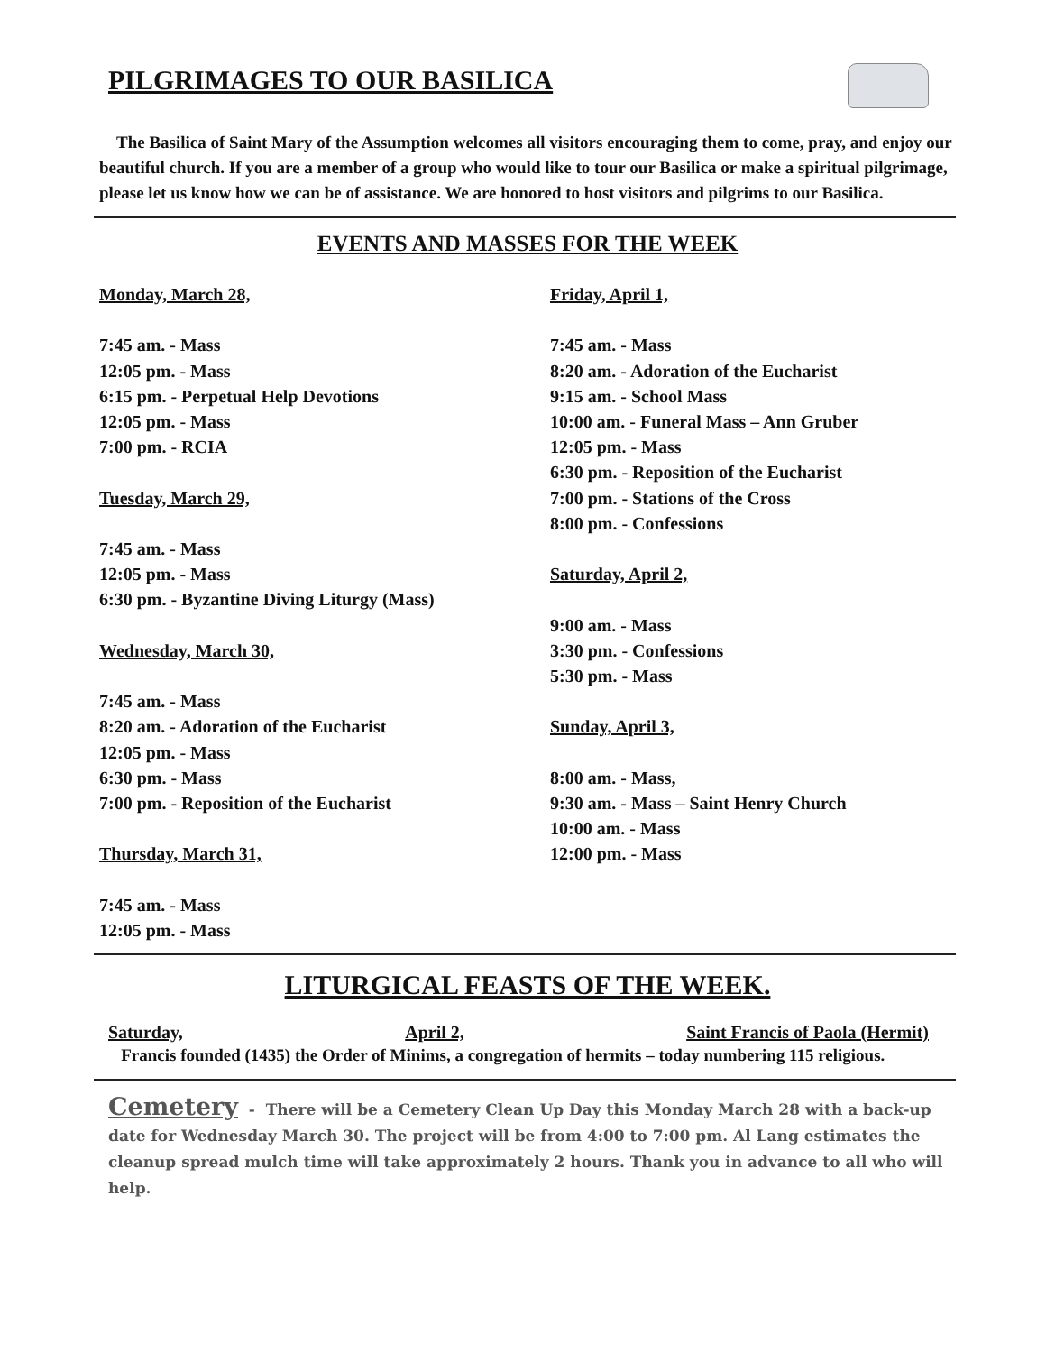PILGRIMAGES TO OUR BASILICA
The Basilica of Saint Mary of the Assumption welcomes all visitors encouraging them to come, pray, and enjoy our beautiful church. If you are a member of a group who would like to tour our Basilica or make a spiritual pilgrimage, please let us know how we can be of assistance. We are honored to host visitors and pilgrims to our Basilica.
EVENTS AND MASSES FOR THE WEEK
Monday, March 28,
7:45 am. - Mass
12:05 pm. - Mass
6:15 pm. - Perpetual Help Devotions
12:05 pm. - Mass
7:00 pm. - RCIA
Tuesday, March 29,
7:45 am. - Mass
12:05 pm. - Mass
6:30 pm. - Byzantine Diving Liturgy (Mass)
Wednesday, March 30,
7:45 am. - Mass
8:20 am. - Adoration of the Eucharist
12:05 pm. - Mass
6:30 pm. - Mass
7:00 pm. - Reposition of the Eucharist
Thursday, March 31,
7:45 am. - Mass
12:05 pm. - Mass
Friday, April 1,
7:45 am. - Mass
8:20 am. - Adoration of the Eucharist
9:15 am. - School Mass
10:00 am. - Funeral Mass – Ann Gruber
12:05 pm. - Mass
6:30 pm. - Reposition of the Eucharist
7:00 pm. - Stations of the Cross
8:00 pm. - Confessions
Saturday, April 2,
9:00 am. - Mass
3:30 pm. - Confessions
5:30 pm. - Mass
Sunday, April 3,
8:00 am. - Mass,
9:30 am. - Mass – Saint Henry Church
10:00 am. - Mass
12:00 pm. - Mass
LITURGICAL FEASTS OF THE WEEK.
Saturday, April 2, Saint Francis of Paola (Hermit)
Francis founded (1435) the Order of Minims, a congregation of hermits – today numbering 115 religious.
Cemetery - There will be a Cemetery Clean Up Day this Monday March 28 with a back-up date for Wednesday March 30. The project will be from 4:00 to 7:00 pm. Al Lang estimates the cleanup spread mulch time will take approximately 2 hours. Thank you in advance to all who will help.